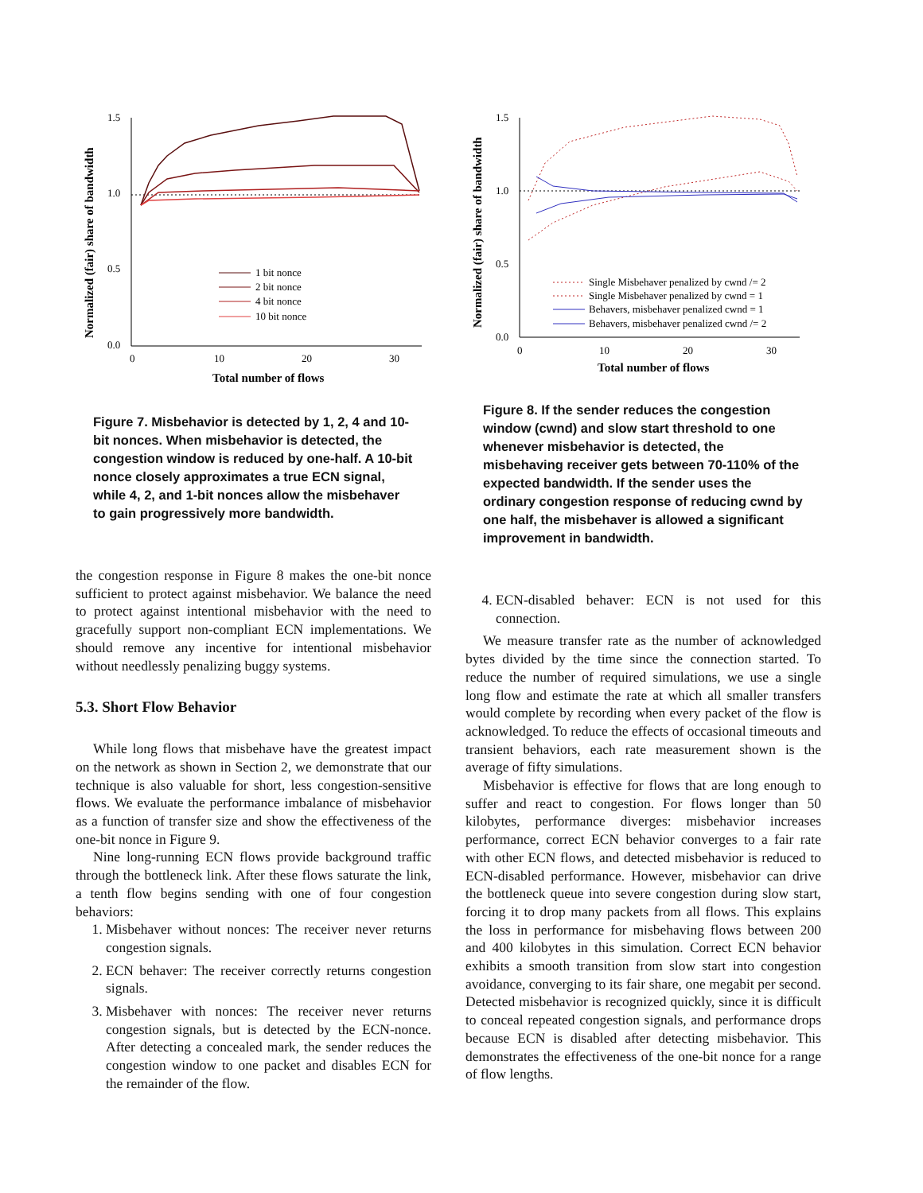1.5
1.0
0.5
0.0
0
10
20
30
Total number of flows
Normalized (fair) share of bandwidth
1 bit nonce
2 bit nonce
4 bit nonce
10 bit nonce
Figure 7. Misbehavior is detected by 1, 2, 4 and 10-bit nonces. When misbehavior is detected, the congestion window is reduced by one-half. A 10-bit nonce closely approximates a true ECN signal, while 4, 2, and 1-bit nonces allow the misbehaver to gain progressively more bandwidth.
the congestion response in Figure 8 makes the one-bit nonce sufficient to protect against misbehavior. We balance the need to protect against intentional misbehavior with the need to gracefully support non-compliant ECN implementations. We should remove any incentive for intentional misbehavior without needlessly penalizing buggy systems.
5.3. Short Flow Behavior
While long flows that misbehave have the greatest impact on the network as shown in Section 2, we demonstrate that our technique is also valuable for short, less congestion-sensitive flows. We evaluate the performance imbalance of misbehavior as a function of transfer size and show the effectiveness of the one-bit nonce in Figure 9.
Nine long-running ECN flows provide background traffic through the bottleneck link. After these flows saturate the link, a tenth flow begins sending with one of four congestion behaviors:
1. Misbehaver without nonces: The receiver never returns congestion signals.
2. ECN behaver: The receiver correctly returns congestion signals.
3. Misbehaver with nonces: The receiver never returns congestion signals, but is detected by the ECN-nonce. After detecting a concealed mark, the sender reduces the congestion window to one packet and disables ECN for the remainder of the flow.
1.5
1.0
0.5
0.0
0
10
20
30
Total number of flows
Normalized (fair) share of bandwidth
Single Misbehaver penalized by cwnd /= 2
Single Misbehaver penalized by cwnd = 1
Behavers, misbehaver penalized cwnd = 1
Behavers, misbehaver penalized cwnd /= 2
Figure 8. If the sender reduces the congestion window (cwnd) and slow start threshold to one whenever misbehavior is detected, the misbehaving receiver gets between 70-110% of the expected bandwidth. If the sender uses the ordinary congestion response of reducing cwnd by one half, the misbehaver is allowed a significant improvement in bandwidth.
4. ECN-disabled behaver: ECN is not used for this connection.
We measure transfer rate as the number of acknowledged bytes divided by the time since the connection started. To reduce the number of required simulations, we use a single long flow and estimate the rate at which all smaller transfers would complete by recording when every packet of the flow is acknowledged. To reduce the effects of occasional timeouts and transient behaviors, each rate measurement shown is the average of fifty simulations.
Misbehavior is effective for flows that are long enough to suffer and react to congestion. For flows longer than 50 kilobytes, performance diverges: misbehavior increases performance, correct ECN behavior converges to a fair rate with other ECN flows, and detected misbehavior is reduced to ECN-disabled performance. However, misbehavior can drive the bottleneck queue into severe congestion during slow start, forcing it to drop many packets from all flows. This explains the loss in performance for misbehaving flows between 200 and 400 kilobytes in this simulation. Correct ECN behavior exhibits a smooth transition from slow start into congestion avoidance, converging to its fair share, one megabit per second. Detected misbehavior is recognized quickly, since it is difficult to conceal repeated congestion signals, and performance drops because ECN is disabled after detecting misbehavior. This demonstrates the effectiveness of the one-bit nonce for a range of flow lengths.